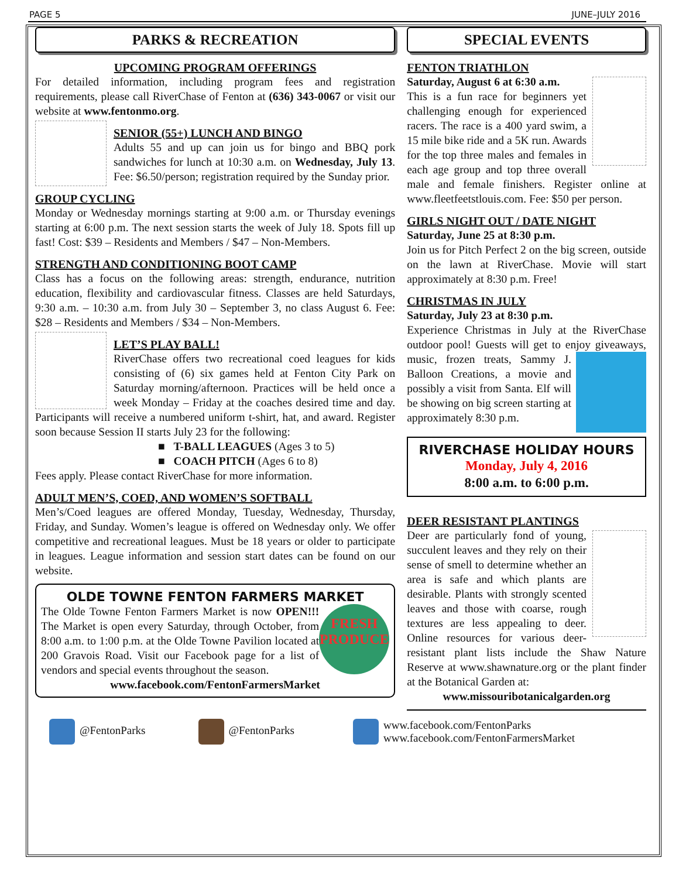PAGE 5 JUNE–JULY 2016
PARKS & RECREATION
UPCOMING PROGRAM OFFERINGS
For detailed information, including program fees and registration requirements, please call RiverChase of Fenton at (636) 343-0067 or visit our website at www.fentonmo.org.
SENIOR (55+) LUNCH AND BINGO
Adults 55 and up can join us for bingo and BBQ pork sandwiches for lunch at 10:30 a.m. on Wednesday, July 13. Fee: $6.50/person; registration required by the Sunday prior.
GROUP CYCLING
Monday or Wednesday mornings starting at 9:00 a.m. or Thursday evenings starting at 6:00 p.m. The next session starts the week of July 18. Spots fill up fast! Cost: $39 – Residents and Members / $47 – Non-Members.
STRENGTH AND CONDITIONING BOOT CAMP
Class has a focus on the following areas: strength, endurance, nutrition education, flexibility and cardiovascular fitness. Classes are held Saturdays, 9:30 a.m. – 10:30 a.m. from July 30 – September 3, no class August 6. Fee: $28 – Residents and Members / $34 – Non-Members.
LET’S PLAY BALL!
RiverChase offers two recreational coed leagues for kids consisting of (6) six games held at Fenton City Park on Saturday morning/afternoon. Practices will be held once a week Monday – Friday at the coaches desired time and day. Participants will receive a numbered uniform t-shirt, hat, and award. Register soon because Session II starts July 23 for the following:
■ T-BALL LEAGUES (Ages 3 to 5)
■ COACH PITCH (Ages 6 to 8)
Fees apply. Please contact RiverChase for more information.
ADULT MEN’S, COED, AND WOMEN’S SOFTBALL
Men’s/Coed leagues are offered Monday, Tuesday, Wednesday, Thursday, Friday, and Sunday. Women’s league is offered on Wednesday only. We offer competitive and recreational leagues. Must be 18 years or older to participate in leagues. League information and session start dates can be found on our website.
OLDE TOWNE FENTON FARMERS MARKET
FRESH PRODUCE
The Olde Towne Fenton Farmers Market is now OPEN!!! The Market is open every Saturday, through October, from 8:00 a.m. to 1:00 p.m. at the Olde Towne Pavilion located at 200 Gravois Road. Visit our Facebook page for a list of vendors and special events throughout the season.
www.facebook.com/FentonFarmersMarket
SPECIAL EVENTS
FENTON TRIATHLON
Saturday, August 6 at 6:30 a.m.
This is a fun race for beginners yet challenging enough for experienced racers. The race is a 400 yard swim, a 15 mile bike ride and a 5K run. Awards for the top three males and females in each age group and top three overall male and female finishers. Register online at www.fleetfeetstlouis.com. Fee: $50 per person.
GIRLS NIGHT OUT / DATE NIGHT
Saturday, June 25 at 8:30 p.m.
Join us for Pitch Perfect 2 on the big screen, outside on the lawn at RiverChase. Movie will start approximately at 8:30 p.m. Free!
CHRISTMAS IN JULY
Saturday, July 23 at 8:30 p.m.
Experience Christmas in July at the RiverChase outdoor pool! Guests will get to enjoy giveaways, music, frozen treats, Sammy J. Balloon Creations, a movie and possibly a visit from Santa. Elf will be showing on big screen starting at approximately 8:30 p.m.
RIVERCHASE HOLIDAY HOURS
Monday, July 4, 2016
8:00 a.m. to 6:00 p.m.
DEER RESISTANT PLANTINGS
Deer are particularly fond of young, succulent leaves and they rely on their sense of smell to determine whether an area is safe and which plants are desirable. Plants with strongly scented leaves and those with coarse, rough textures are less appealing to deer. Online resources for various deer-resistant plant lists include the Shaw Nature Reserve at www.shawnature.org or the plant finder at the Botanical Garden at:
www.missouribotanicalgarden.org
@FentonParks @FentonParks
www.facebook.com/FentonParks
www.facebook.com/FentonFarmersMarket